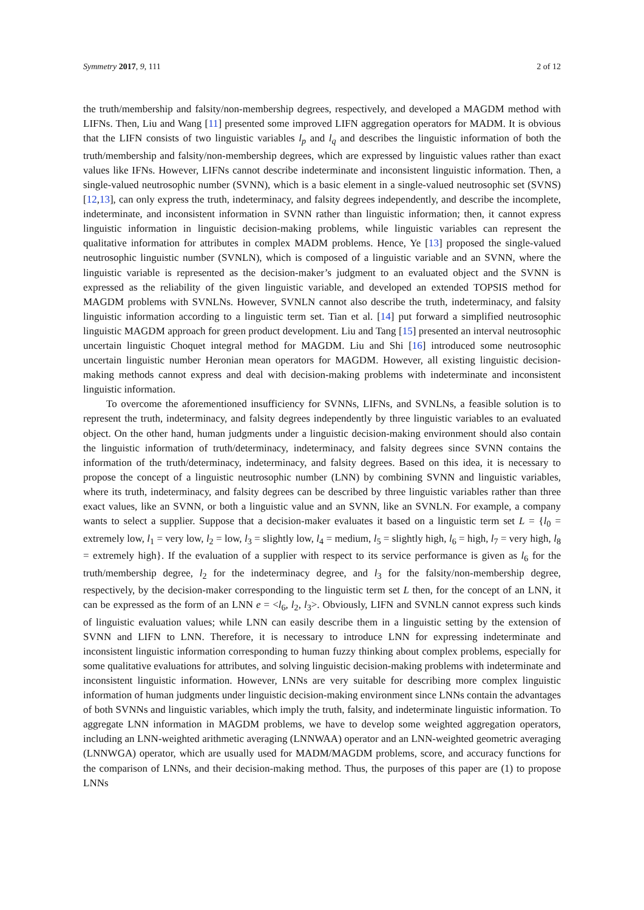Symmetry 2017, 9, 111 2 of 12
the truth/membership and falsity/non-membership degrees, respectively, and developed a MAGDM method with LIFNs. Then, Liu and Wang [11] presented some improved LIFN aggregation operators for MADM. It is obvious that the LIFN consists of two linguistic variables l<sub>p</sub> and l<sub>q</sub> and describes the linguistic information of both the truth/membership and falsity/non-membership degrees, which are expressed by linguistic values rather than exact values like IFNs. However, LIFNs cannot describe indeterminate and inconsistent linguistic information. Then, a single-valued neutrosophic number (SVNN), which is a basic element in a single-valued neutrosophic set (SVNS) [12,13], can only express the truth, indeterminacy, and falsity degrees independently, and describe the incomplete, indeterminate, and inconsistent information in SVNN rather than linguistic information; then, it cannot express linguistic information in linguistic decision-making problems, while linguistic variables can represent the qualitative information for attributes in complex MADM problems. Hence, Ye [13] proposed the single-valued neutrosophic linguistic number (SVNLN), which is composed of a linguistic variable and an SVNN, where the linguistic variable is represented as the decision-maker’s judgment to an evaluated object and the SVNN is expressed as the reliability of the given linguistic variable, and developed an extended TOPSIS method for MAGDM problems with SVNLNs. However, SVNLN cannot also describe the truth, indeterminacy, and falsity linguistic information according to a linguistic term set. Tian et al. [14] put forward a simplified neutrosophic linguistic MAGDM approach for green product development. Liu and Tang [15] presented an interval neutrosophic uncertain linguistic Choquet integral method for MAGDM. Liu and Shi [16] introduced some neutrosophic uncertain linguistic number Heronian mean operators for MAGDM. However, all existing linguistic decision-making methods cannot express and deal with decision-making problems with indeterminate and inconsistent linguistic information.
To overcome the aforementioned insufficiency for SVNNs, LIFNs, and SVNLNs, a feasible solution is to represent the truth, indeterminacy, and falsity degrees independently by three linguistic variables to an evaluated object. On the other hand, human judgments under a linguistic decision-making environment should also contain the linguistic information of truth/determinacy, indeterminacy, and falsity degrees since SVNN contains the information of the truth/determinacy, indeterminacy, and falsity degrees. Based on this idea, it is necessary to propose the concept of a linguistic neutrosophic number (LNN) by combining SVNN and linguistic variables, where its truth, indeterminacy, and falsity degrees can be described by three linguistic variables rather than three exact values, like an SVNN, or both a linguistic value and an SVNN, like an SVNLN. For example, a company wants to select a supplier. Suppose that a decision-maker evaluates it based on a linguistic term set L = {l<sub>0</sub> = extremely low, l<sub>1</sub> = very low, l<sub>2</sub> = low, l<sub>3</sub> = slightly low, l<sub>4</sub> = medium, l<sub>5</sub> = slightly high, l<sub>6</sub> = high, l<sub>7</sub> = very high, l<sub>8</sub> = extremely high}. If the evaluation of a supplier with respect to its service performance is given as l<sub>6</sub> for the truth/membership degree, l<sub>2</sub> for the indeterminacy degree, and l<sub>3</sub> for the falsity/non-membership degree, respectively, by the decision-maker corresponding to the linguistic term set L then, for the concept of an LNN, it can be expressed as the form of an LNN e = <l<sub>6</sub>, l<sub>2</sub>, l<sub>3</sub>>. Obviously, LIFN and SVNLN cannot express such kinds of linguistic evaluation values; while LNN can easily describe them in a linguistic setting by the extension of SVNN and LIFN to LNN. Therefore, it is necessary to introduce LNN for expressing indeterminate and inconsistent linguistic information corresponding to human fuzzy thinking about complex problems, especially for some qualitative evaluations for attributes, and solving linguistic decision-making problems with indeterminate and inconsistent linguistic information. However, LNNs are very suitable for describing more complex linguistic information of human judgments under linguistic decision-making environment since LNNs contain the advantages of both SVNNs and linguistic variables, which imply the truth, falsity, and indeterminate linguistic information. To aggregate LNN information in MAGDM problems, we have to develop some weighted aggregation operators, including an LNN-weighted arithmetic averaging (LNNWAA) operator and an LNN-weighted geometric averaging (LNNWGA) operator, which are usually used for MADM/MAGDM problems, score, and accuracy functions for the comparison of LNNs, and their decision-making method. Thus, the purposes of this paper are (1) to propose LNNs